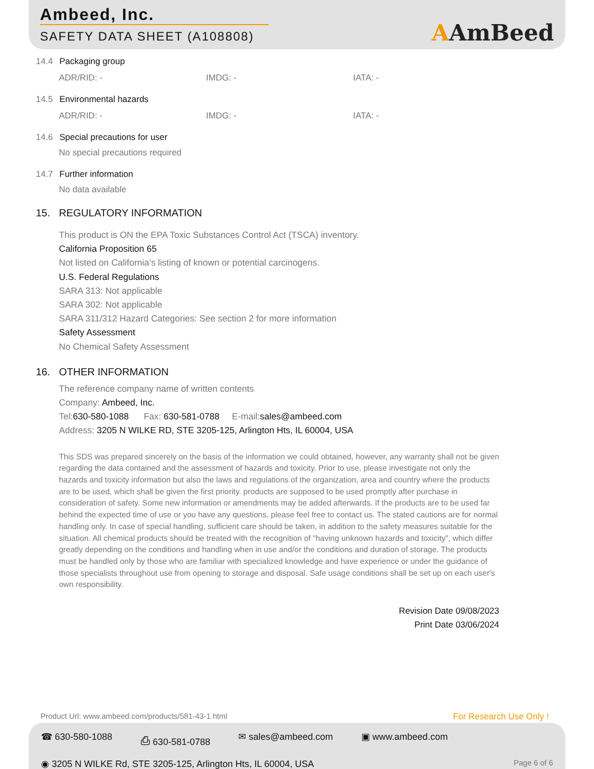Ambeed, Inc.
SAFETY DATA SHEET (A108808)
AAmBeed
14.4 Packaging group
ADR/RID: - IMDG: - IATA: -
14.5 Environmental hazards
ADR/RID: - IMDG: - IATA: -
14.6 Special precautions for user
No special precautions required
14.7 Further information
No data available
15. REGULATORY INFORMATION
This product is ON the EPA Toxic Substances Control Act (TSCA) inventory.
California Proposition 65
Not listed on California’s listing of known or potential carcinogens.
U.S. Federal Regulations
SARA 313: Not applicable
SARA 302: Not applicable
SARA 311/312 Hazard Categories: See section 2 for more information
Safety Assessment
No Chemical Safety Assessment
16. OTHER INFORMATION
The reference company name of written contents
Company: Ambeed, Inc.
Tel:630-580-1088 Fax: 630-581-0788 E-mail:sales@ambeed.com
Address: 3205 N WILKE RD, STE 3205-125, Arlington Hts, IL 60004, USA
This SDS was prepared sincerely on the basis of the information we could obtained, however, any warranty shall not be given regarding the data contained and the assessment of hazards and toxicity. Prior to use, please investigate not only the hazards and toxicity information but also the laws and regulations of the organization, area and country where the products are to be used, which shall be given the first priority. products are supposed to be used promptly after purchase in consideration of safety. Some new information or amendments may be added afterwards. If the products are to be used far behind the expected time of use or you have any questions, please feel free to contact us. The stated cautions are for normal handling only. In case of special handling, sufficient care should be taken, in addition to the safety measures suitable for the situation. All chemical products should be treated with the recognition of "having unknown hazards and toxicity", which differ greatly depending on the conditions and handling when in use and/or the conditions and duration of storage. The products must be handled only by those who are familiar with specialized knowledge and have experience or under the guidance of those specialists throughout use from opening to storage and disposal. Safe usage conditions shall be set up on each user's own responsibility.
Revision Date 09/08/2023
Print Date 03/06/2024
Product Url: www.ambeed.com/products/581-43-1.html
For Research Use Only !
☎ 630-580-1088 ⎙ 630-581-0788 ✉ sales@ambeed.com ▣ www.ambeed.com
◉ 3205 N WILKE Rd, STE 3205-125, Arlington Hts, IL 60004, USA
Page 6 of 6